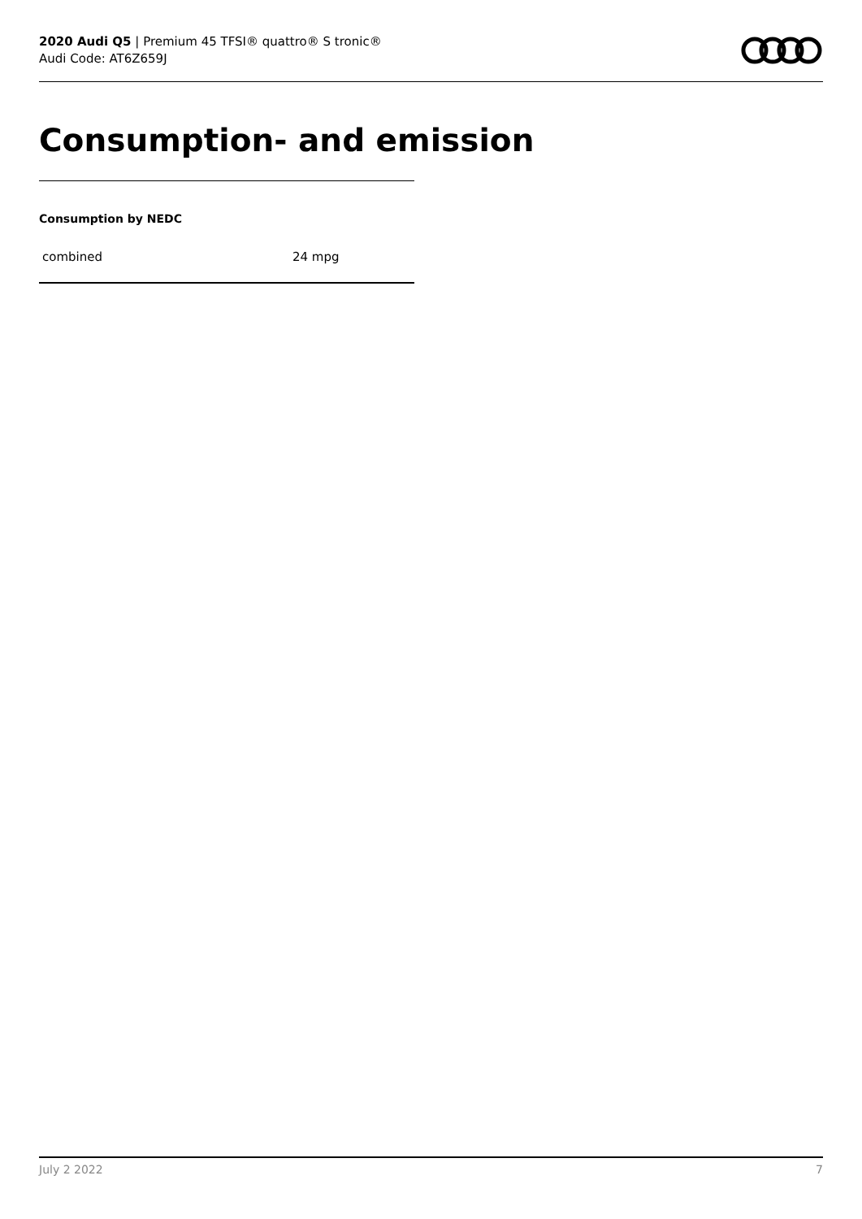2020 Audi Q5 | Premium 45 TFSI® quattro® S tronic®
Audi Code: AT6Z659J
Consumption- and emission
Consumption by NEDC
| combined | 24 mpg |
July 2 2022 7